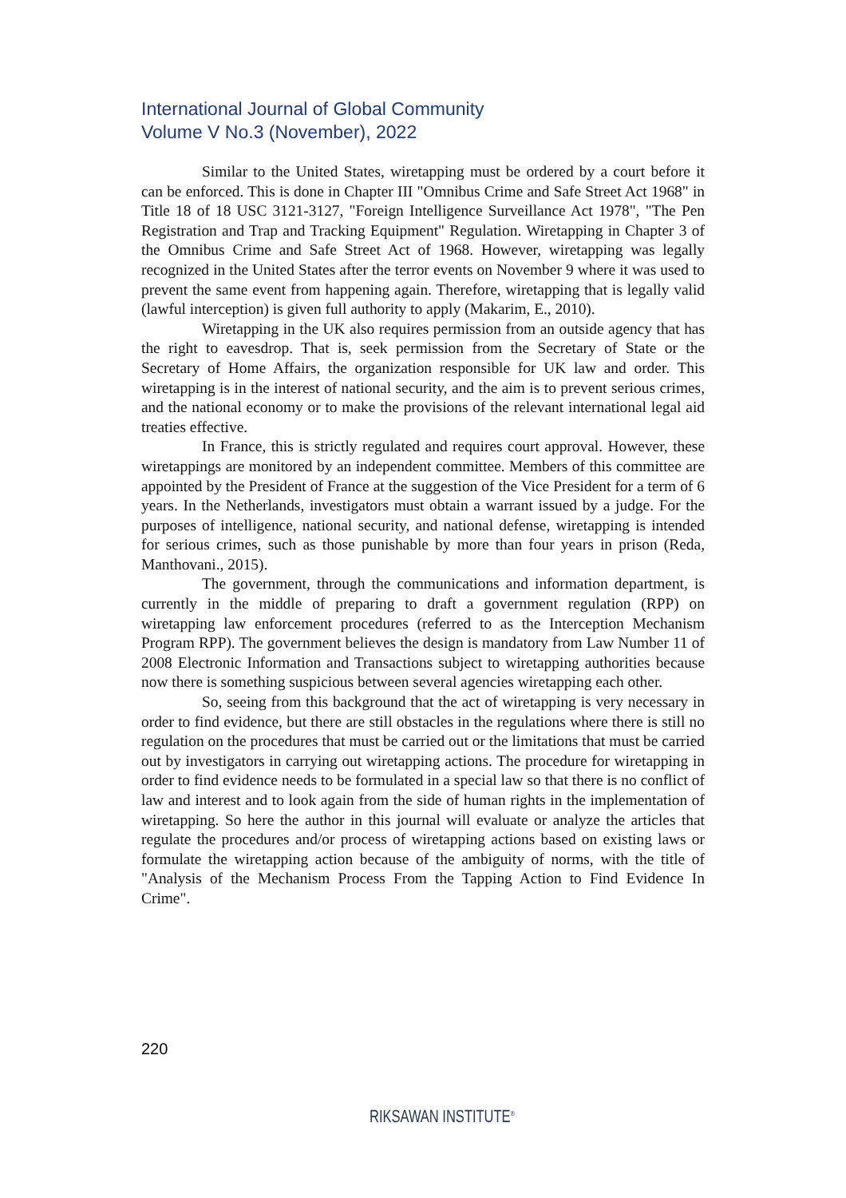International Journal of Global Community
Volume V No.3 (November), 2022
Similar to the United States, wiretapping must be ordered by a court before it can be enforced. This is done in Chapter III "Omnibus Crime and Safe Street Act 1968" in Title 18 of 18 USC 3121-3127, "Foreign Intelligence Surveillance Act 1978", "The Pen Registration and Trap and Tracking Equipment" Regulation. Wiretapping in Chapter 3 of the Omnibus Crime and Safe Street Act of 1968. However, wiretapping was legally recognized in the United States after the terror events on November 9 where it was used to prevent the same event from happening again. Therefore, wiretapping that is legally valid (lawful interception) is given full authority to apply (Makarim, E., 2010).
Wiretapping in the UK also requires permission from an outside agency that has the right to eavesdrop. That is, seek permission from the Secretary of State or the Secretary of Home Affairs, the organization responsible for UK law and order. This wiretapping is in the interest of national security, and the aim is to prevent serious crimes, and the national economy or to make the provisions of the relevant international legal aid treaties effective.
In France, this is strictly regulated and requires court approval. However, these wiretappings are monitored by an independent committee. Members of this committee are appointed by the President of France at the suggestion of the Vice President for a term of 6 years. In the Netherlands, investigators must obtain a warrant issued by a judge. For the purposes of intelligence, national security, and national defense, wiretapping is intended for serious crimes, such as those punishable by more than four years in prison (Reda, Manthovani., 2015).
The government, through the communications and information department, is currently in the middle of preparing to draft a government regulation (RPP) on wiretapping law enforcement procedures (referred to as the Interception Mechanism Program RPP). The government believes the design is mandatory from Law Number 11 of 2008 Electronic Information and Transactions subject to wiretapping authorities because now there is something suspicious between several agencies wiretapping each other.
So, seeing from this background that the act of wiretapping is very necessary in order to find evidence, but there are still obstacles in the regulations where there is still no regulation on the procedures that must be carried out or the limitations that must be carried out by investigators in carrying out wiretapping actions. The procedure for wiretapping in order to find evidence needs to be formulated in a special law so that there is no conflict of law and interest and to look again from the side of human rights in the implementation of wiretapping. So here the author in this journal will evaluate or analyze the articles that regulate the procedures and/or process of wiretapping actions based on existing laws or formulate the wiretapping action because of the ambiguity of norms, with the title of "Analysis of the Mechanism Process From the Tapping Action to Find Evidence In Crime".
220
RIKSAWAN INSTITUTE<sup>®</sup>